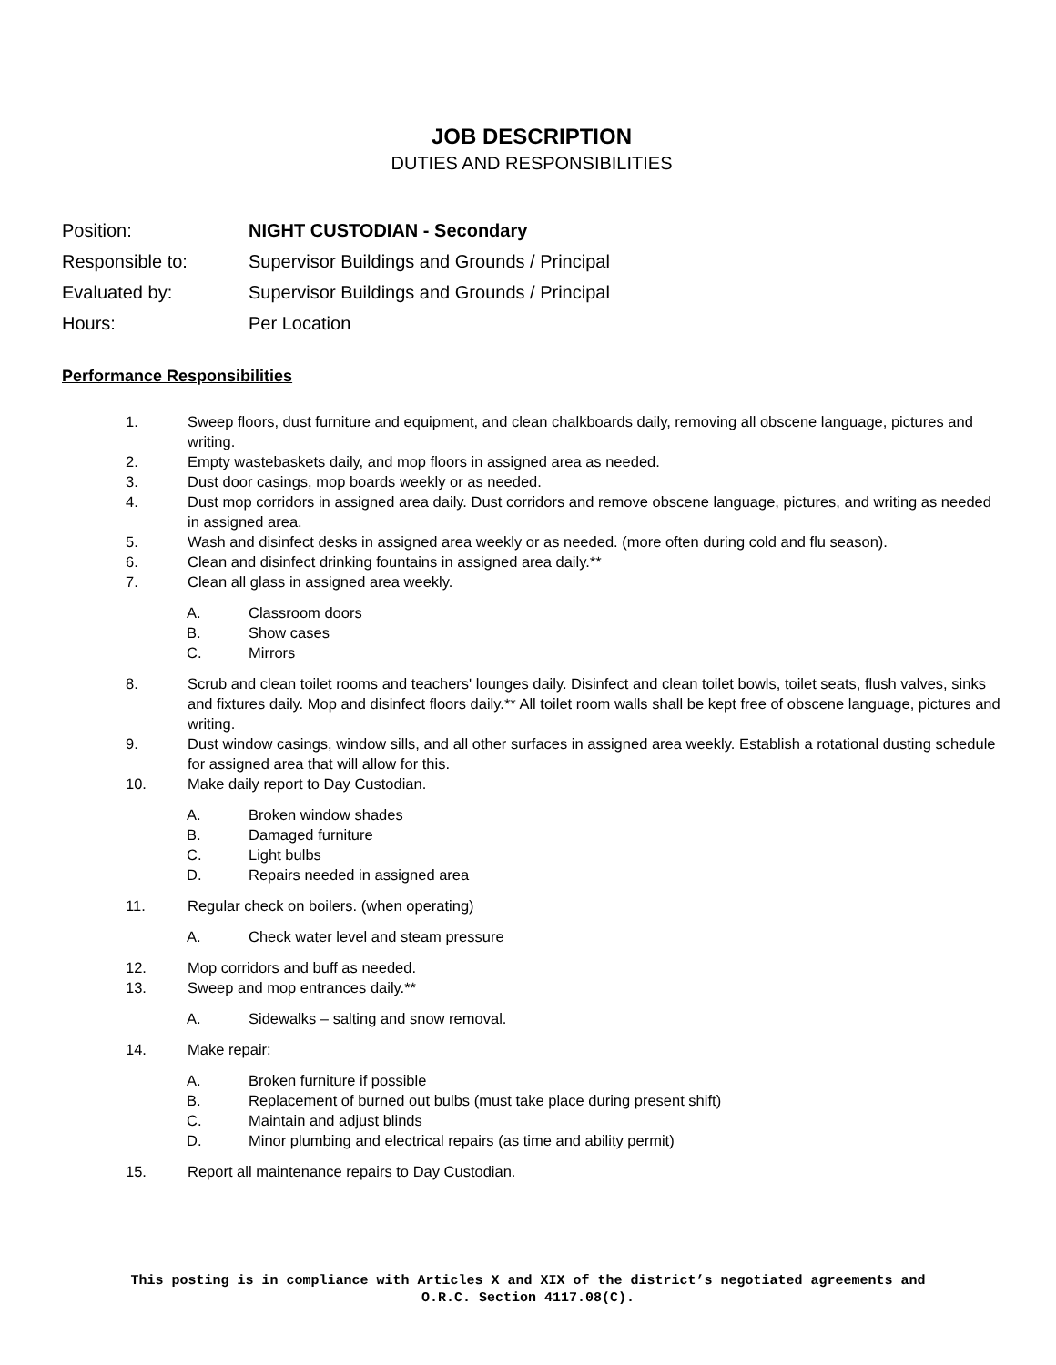JOB DESCRIPTION
DUTIES AND RESPONSIBILITIES
| Position: | NIGHT CUSTODIAN - Secondary |
| Responsible to: | Supervisor Buildings and Grounds / Principal |
| Evaluated by: | Supervisor Buildings and Grounds / Principal |
| Hours: | Per Location |
Performance Responsibilities
1. Sweep floors, dust furniture and equipment, and clean chalkboards daily, removing all obscene language, pictures and writing.
2. Empty wastebaskets daily, and mop floors in assigned area as needed.
3. Dust door casings, mop boards weekly or as needed.
4. Dust mop corridors in assigned area daily. Dust corridors and remove obscene language, pictures, and writing as needed in assigned area.
5. Wash and disinfect desks in assigned area weekly or as needed. (more often during cold and flu season).
6. Clean and disinfect drinking fountains in assigned area daily.**
7. Clean all glass in assigned area weekly.
A. Classroom doors
B. Show cases
C. Mirrors
8. Scrub and clean toilet rooms and teachers' lounges daily. Disinfect and clean toilet bowls, toilet seats, flush valves, sinks and fixtures daily. Mop and disinfect floors daily.** All toilet room walls shall be kept free of obscene language, pictures and writing.
9. Dust window casings, window sills, and all other surfaces in assigned area weekly. Establish a rotational dusting schedule for assigned area that will allow for this.
10. Make daily report to Day Custodian.
A. Broken window shades
B. Damaged furniture
C. Light bulbs
D. Repairs needed in assigned area
11. Regular check on boilers. (when operating)
A. Check water level and steam pressure
12. Mop corridors and buff as needed.
13. Sweep and mop entrances daily.**
A. Sidewalks – salting and snow removal.
14. Make repair:
A. Broken furniture if possible
B. Replacement of burned out bulbs (must take place during present shift)
C. Maintain and adjust blinds
D. Minor plumbing and electrical repairs (as time and ability permit)
15. Report all maintenance repairs to Day Custodian.
This posting is in compliance with Articles X and XIX of the district’s negotiated agreements and
O.R.C. Section 4117.08(C).